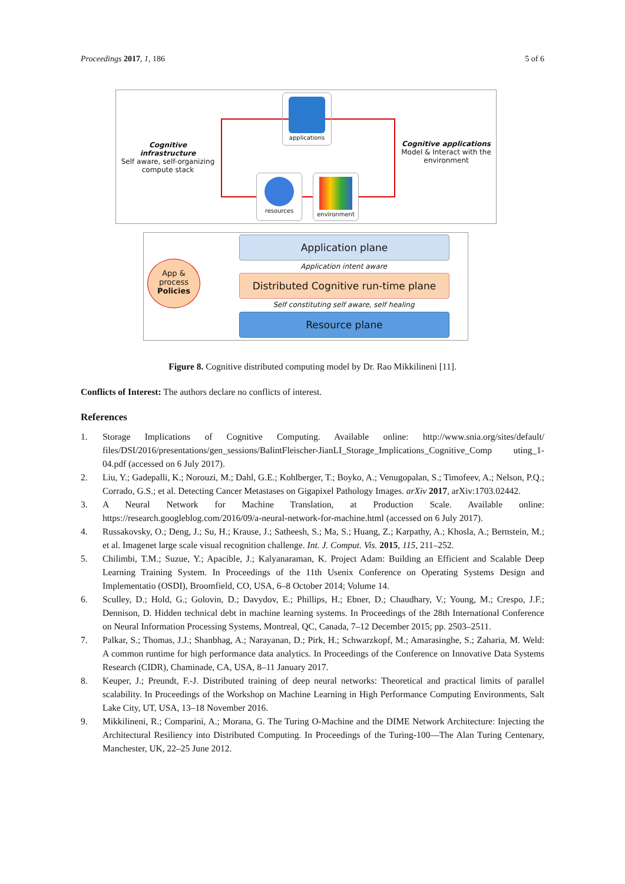Proceedings 2017, 1, 186 5 of 6
Cognitive infrastructure
Self aware, self-organizing compute stack
applications
resources environment
Cognitive applications
Model & Interact with the environment
App &
process
Policies
Application plane
Application intent aware
Distributed Cognitive run-time plane
Self constituting self aware, self healing
Resource plane
Figure 8. Cognitive distributed computing model by Dr. Rao Mikkilineni [11].
Conflicts of Interest: The authors declare no conflicts of interest.
References
1. Storage Implications of Cognitive Computing. Available online: http://www.snia.org/sites/default/ files/DSI/2016/presentations/gen_sessions/BalintFleischer-JianLI_Storage_Implications_Cognitive_Comp uting_1-04.pdf (accessed on 6 July 2017).
2. Liu, Y.; Gadepalli, K.; Norouzi, M.; Dahl, G.E.; Kohlberger, T.; Boyko, A.; Venugopalan, S.; Timofeev, A.; Nelson, P.Q.; Corrado, G.S.; et al. Detecting Cancer Metastases on Gigapixel Pathology Images. arXiv 2017, arXiv:1703.02442.
3. A Neural Network for Machine Translation, at Production Scale. Available online: https://research.googleblog.com/2016/09/a-neural-network-for-machine.html (accessed on 6 July 2017).
4. Russakovsky, O.; Deng, J.; Su, H.; Krause, J.; Satheesh, S.; Ma, S.; Huang, Z.; Karpathy, A.; Khosla, A.; Bernstein, M.; et al. Imagenet large scale visual recognition challenge. Int. J. Comput. Vis. 2015, 115, 211–252.
5. Chilimbi, T.M.; Suzue, Y.; Apacible, J.; Kalyanaraman, K. Project Adam: Building an Efficient and Scalable Deep Learning Training System. In Proceedings of the 11th Usenix Conference on Operating Systems Design and Implementatio (OSDI), Broomfield, CO, USA, 6–8 October 2014; Volume 14.
6. Sculley, D.; Hold, G.; Golovin, D.; Davydov, E.; Phillips, H.; Ebner, D.; Chaudhary, V.; Young, M.; Crespo, J.F.; Dennison, D. Hidden technical debt in machine learning systems. In Proceedings of the 28th International Conference on Neural Information Processing Systems, Montreal, QC, Canada, 7–12 December 2015; pp. 2503–2511.
7. Palkar, S.; Thomas, J.J.; Shanbhag, A.; Narayanan, D.; Pirk, H.; Schwarzkopf, M.; Amarasinghe, S.; Zaharia, M. Weld: A common runtime for high performance data analytics. In Proceedings of the Conference on Innovative Data Systems Research (CIDR), Chaminade, CA, USA, 8–11 January 2017.
8. Keuper, J.; Preundt, F.-J. Distributed training of deep neural networks: Theoretical and practical limits of parallel scalability. In Proceedings of the Workshop on Machine Learning in High Performance Computing Environments, Salt Lake City, UT, USA, 13–18 November 2016.
9. Mikkilineni, R.; Comparini, A.; Morana, G. The Turing O-Machine and the DIME Network Architecture: Injecting the Architectural Resiliency into Distributed Computing. In Proceedings of the Turing-100—The Alan Turing Centenary, Manchester, UK, 22–25 June 2012.